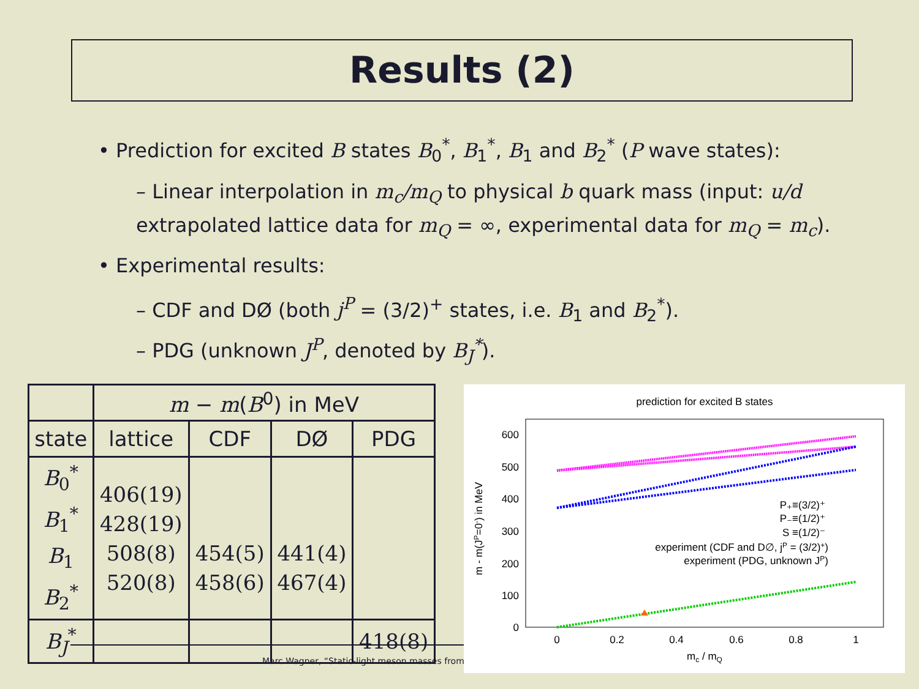Results (2)
• Prediction for excited B states B<sub>0</sub><sup>*</sup>, B<sub>1</sub><sup>*</sup>, B<sub>1</sub> and B<sub>2</sub><sup>*</sup> (P wave states):
– Linear interpolation in m<sub>c</sub>/m<sub>Q</sub> to physical b quark mass (input: u/d extrapolated lattice data for m<sub>Q</sub> = ∞, experimental data for m<sub>Q</sub> = m<sub>c</sub>).
• Experimental results:
– CDF and DØ (both j<sup>P</sup> = (3/2)<sup>+</sup> states, i.e. B<sub>1</sub> and B<sub>2</sub><sup>*</sup>).
– PDG (unknown J<sup>P</sup>, denoted by B<sub>J</sub><sup>*</sup>).
| | m − m ( B<sup>0</sup>) in MeV | | | |
| --- | --- | --- | --- | --- |
| state | lattice | CDF | DØ | PDG |
| B<sub>0</sub><sup>*</sup> B<sub>1</sub><sup>*</sup> B<sub>1</sub> B<sub>2</sub><sup>*</sup> | 406(19) 428(19) 508(8) 520(8) | 454(5) 458(6) | 441(4) 467(4) | |
| B<sub>J</sub><sup>*</sup> | | | | 418(8) |
Marc Wagner, “Static-light meson masses from
prediction for excited B states
600
500
400
300
200
100
0
0
0.2
0.4
0.6
0.8
1
mc / mQ
m - m(JP=0-) in MeV
P₊≡(3/2)⁺
P₋≡(1/2)⁺
S ≡(1/2)⁻
experiment (CDF and D∅, jP = (3/2)+)
experiment (PDG, unknown JP)